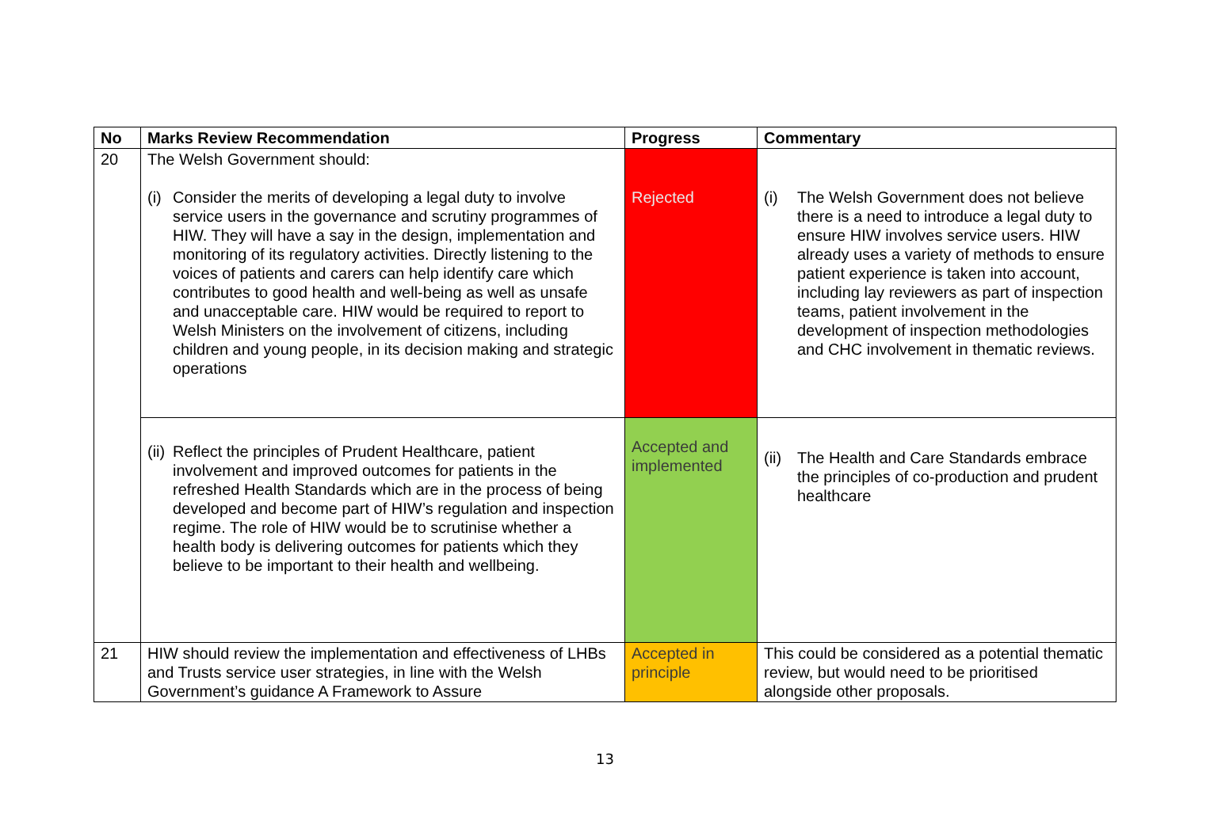| No | Marks Review Recommendation | Progress | Commentary |
| --- | --- | --- | --- |
| 20 | The Welsh Government should: (i) Consider the merits of developing a legal duty to involve service users in the governance and scrutiny programmes of HIW. They will have a say in the design, implementation and monitoring of its regulatory activities. Directly listening to the voices of patients and carers can help identify care which contributes to good health and well-being as well as unsafe and unacceptable care. HIW would be required to report to Welsh Ministers on the involvement of citizens, including children and young people, in its decision making and strategic operations | Rejected | (i) The Welsh Government does not believe there is a need to introduce a legal duty to ensure HIW involves service users. HIW already uses a variety of methods to ensure patient experience is taken into account, including lay reviewers as part of inspection teams, patient involvement in the development of inspection methodologies and CHC involvement in thematic reviews. |
| | (ii) Reflect the principles of Prudent Healthcare, patient involvement and improved outcomes for patients in the refreshed Health Standards which are in the process of being developed and become part of HIW’s regulation and inspection regime. The role of HIW would be to scrutinise whether a health body is delivering outcomes for patients which they believe to be important to their health and wellbeing. | Accepted and implemented | (ii) The Health and Care Standards embrace the principles of co-production and prudent healthcare |
| 21 | HIW should review the implementation and effectiveness of LHBs and Trusts service user strategies, in line with the Welsh Government’s guidance A Framework to Assure | Accepted in principle | This could be considered as a potential thematic review, but would need to be prioritised alongside other proposals. |
13